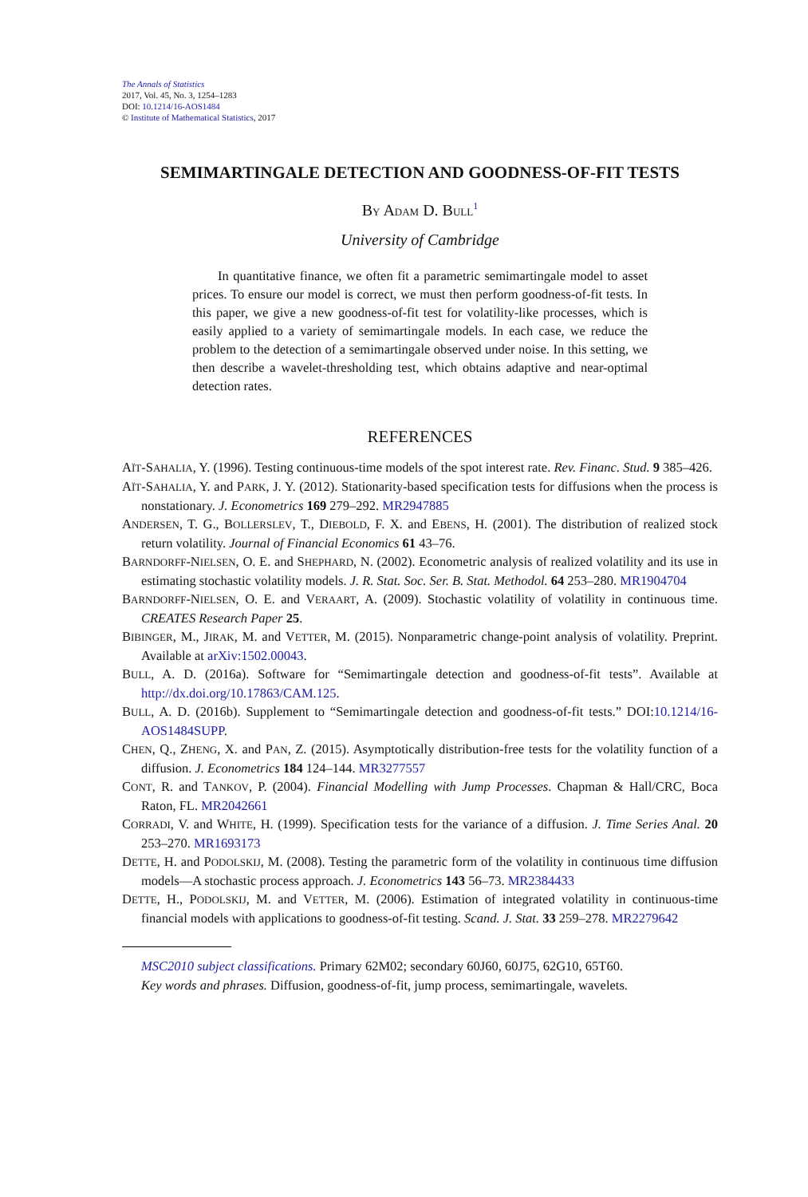The Annals of Statistics
2017, Vol. 45, No. 3, 1254–1283
DOI: 10.1214/16-AOS1484
© Institute of Mathematical Statistics, 2017
SEMIMARTINGALE DETECTION AND GOODNESS-OF-FIT TESTS
BY ADAM D. BULL<sup>1</sup>
University of Cambridge
In quantitative finance, we often fit a parametric semimartingale model to asset prices. To ensure our model is correct, we must then perform goodness-of-fit tests. In this paper, we give a new goodness-of-fit test for volatility-like processes, which is easily applied to a variety of semimartingale models. In each case, we reduce the problem to the detection of a semimartingale observed under noise. In this setting, we then describe a wavelet-thresholding test, which obtains adaptive and near-optimal detection rates.
REFERENCES
AÏT-SAHALIA, Y. (1996). Testing continuous-time models of the spot interest rate. Rev. Financ. Stud. 9 385–426.
AÏT-SAHALIA, Y. and PARK, J. Y. (2012). Stationarity-based specification tests for diffusions when the process is nonstationary. J. Econometrics 169 279–292. MR2947885
ANDERSEN, T. G., BOLLERSLEV, T., DIEBOLD, F. X. and EBENS, H. (2001). The distribution of realized stock return volatility. Journal of Financial Economics 61 43–76.
BARNDORFF-NIELSEN, O. E. and SHEPHARD, N. (2002). Econometric analysis of realized volatility and its use in estimating stochastic volatility models. J. R. Stat. Soc. Ser. B. Stat. Methodol. 64 253–280. MR1904704
BARNDORFF-NIELSEN, O. E. and VERAART, A. (2009). Stochastic volatility of volatility in continuous time. CREATES Research Paper 25.
BIBINGER, M., JIRAK, M. and VETTER, M. (2015). Nonparametric change-point analysis of volatility. Preprint. Available at arXiv:1502.00043.
BULL, A. D. (2016a). Software for “Semimartingale detection and goodness-of-fit tests”. Available at http://dx.doi.org/10.17863/CAM.125.
BULL, A. D. (2016b). Supplement to “Semimartingale detection and goodness-of-fit tests.” DOI:10.1214/16-AOS1484SUPP.
CHEN, Q., ZHENG, X. and PAN, Z. (2015). Asymptotically distribution-free tests for the volatility function of a diffusion. J. Econometrics 184 124–144. MR3277557
CONT, R. and TANKOV, P. (2004). Financial Modelling with Jump Processes. Chapman & Hall/CRC, Boca Raton, FL. MR2042661
CORRADI, V. and WHITE, H. (1999). Specification tests for the variance of a diffusion. J. Time Series Anal. 20 253–270. MR1693173
DETTE, H. and PODOLSKIJ, M. (2008). Testing the parametric form of the volatility in continuous time diffusion models—A stochastic process approach. J. Econometrics 143 56–73. MR2384433
DETTE, H., PODOLSKIJ, M. and VETTER, M. (2006). Estimation of integrated volatility in continuous-time financial models with applications to goodness-of-fit testing. Scand. J. Stat. 33 259–278. MR2279642
MSC2010 subject classifications. Primary 62M02; secondary 60J60, 60J75, 62G10, 65T60.
Key words and phrases. Diffusion, goodness-of-fit, jump process, semimartingale, wavelets.